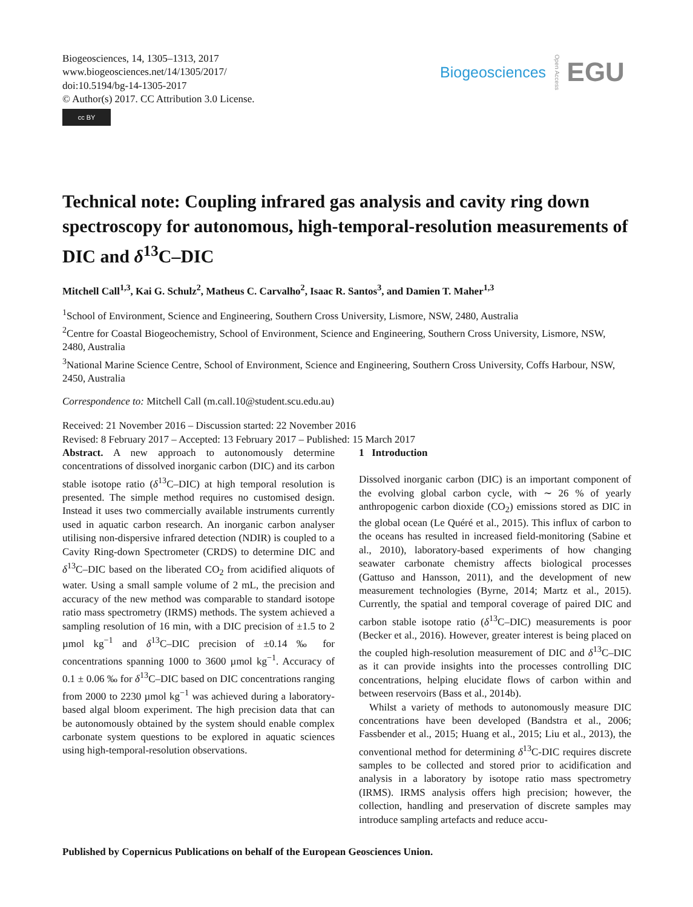Biogeosciences, 14, 1305–1313, 2017
www.biogeosciences.net/14/1305/2017/
doi:10.5194/bg-14-1305-2017
© Author(s) 2017. CC Attribution 3.0 License.
cc BY
Biogeosciences Open Access EGU
Technical note: Coupling infrared gas analysis and cavity ring down spectroscopy for autonomous, high-temporal-resolution measurements of DIC and δ<sup>13</sup>C–DIC
Mitchell Call<sup>1,3</sup>, Kai G. Schulz<sup>2</sup>, Matheus C. Carvalho<sup>2</sup>, Isaac R. Santos<sup>3</sup>, and Damien T. Maher<sup>1,3</sup>
<sup>1</sup> School of Environment, Science and Engineering, Southern Cross University, Lismore, NSW, 2480, Australia
<sup>2</sup> Centre for Coastal Biogeochemistry, School of Environment, Science and Engineering, Southern Cross University, Lismore, NSW, 2480, Australia
<sup>3</sup> National Marine Science Centre, School of Environment, Science and Engineering, Southern Cross University, Coffs Harbour, NSW, 2450, Australia
Correspondence to: Mitchell Call (m.call.10@student.scu.edu.au)
Received: 21 November 2016 – Discussion started: 22 November 2016
Revised: 8 February 2017 – Accepted: 13 February 2017 – Published: 15 March 2017
Abstract. A new approach to autonomously determine concentrations of dissolved inorganic carbon (DIC) and its carbon stable isotope ratio (δ<sup>13</sup>C–DIC) at high temporal resolution is presented. The simple method requires no customised design. Instead it uses two commercially available instruments currently used in aquatic carbon research. An inorganic carbon analyser utilising non-dispersive infrared detection (NDIR) is coupled to a Cavity Ring-down Spectrometer (CRDS) to determine DIC and δ<sup>13</sup>C–DIC based on the liberated CO<sub>2</sub> from acidified aliquots of water. Using a small sample volume of 2 mL, the precision and accuracy of the new method was comparable to standard isotope ratio mass spectrometry (IRMS) methods. The system achieved a sampling resolution of 16 min, with a DIC precision of ±1.5 to 2 µmol kg<sup>−1</sup> and δ<sup>13</sup>C–DIC precision of ±0.14 ‰ for concentrations spanning 1000 to 3600 µmol kg<sup>−1</sup>. Accuracy of 0.1 ± 0.06 ‰ for δ<sup>13</sup>C–DIC based on DIC concentrations ranging from 2000 to 2230 µmol kg<sup>−1</sup> was achieved during a laboratory-based algal bloom experiment. The high precision data that can be autonomously obtained by the system should enable complex carbonate system questions to be explored in aquatic sciences using high-temporal-resolution observations.
1 Introduction
Dissolved inorganic carbon (DIC) is an important component of the evolving global carbon cycle, with ∼ 26 % of yearly anthropogenic carbon dioxide (CO<sub>2</sub>) emissions stored as DIC in the global ocean (Le Quéré et al., 2015). This influx of carbon to the oceans has resulted in increased field-monitoring (Sabine et al., 2010), laboratory-based experiments of how changing seawater carbonate chemistry affects biological processes (Gattuso and Hansson, 2011), and the development of new measurement technologies (Byrne, 2014; Martz et al., 2015). Currently, the spatial and temporal coverage of paired DIC and carbon stable isotope ratio (δ<sup>13</sup>C–DIC) measurements is poor (Becker et al., 2016). However, greater interest is being placed on the coupled high-resolution measurement of DIC and δ<sup>13</sup>C–DIC as it can provide insights into the processes controlling DIC concentrations, helping elucidate flows of carbon within and between reservoirs (Bass et al., 2014b).
Whilst a variety of methods to autonomously measure DIC concentrations have been developed (Bandstra et al., 2006; Fassbender et al., 2015; Huang et al., 2015; Liu et al., 2013), the conventional method for determining δ<sup>13</sup>C-DIC requires discrete samples to be collected and stored prior to acidification and analysis in a laboratory by isotope ratio mass spectrometry (IRMS). IRMS analysis offers high precision; however, the collection, handling and preservation of discrete samples may introduce sampling artefacts and reduce accu-
Published by Copernicus Publications on behalf of the European Geosciences Union.